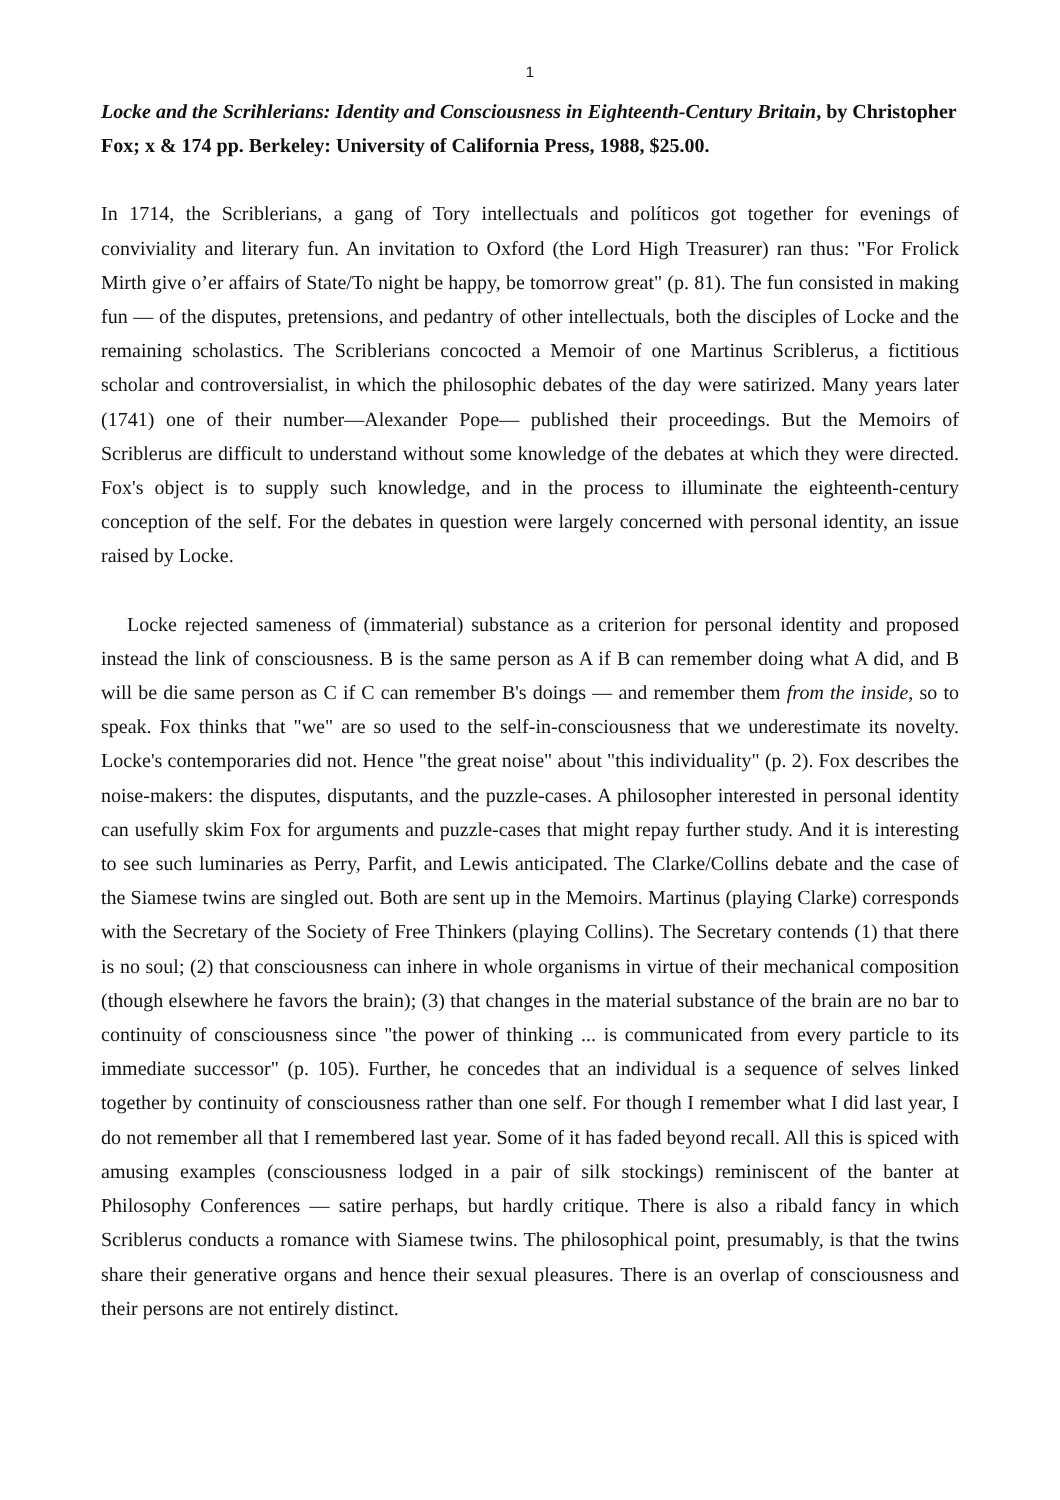1
Locke and the Scrihlerians: Identity and Consciousness in Eighteenth-Century Britain, by Christopher Fox; x & 174 pp. Berkeley: University of California Press, 1988, $25.00.
In 1714, the Scriblerians, a gang of Tory intellectuals and políticos got together for evenings of conviviality and literary fun. An invitation to Oxford (the Lord High Treasurer) ran thus: "For Frolick Mirth give o’er affairs of State/To night be happy, be tomorrow great" (p. 81). The fun consisted in making fun — of the disputes, pretensions, and pedantry of other intellectuals, both the disciples of Locke and the remaining scholastics. The Scriblerians concocted a Memoir of one Martinus Scriblerus, a fictitious scholar and controversialist, in which the philosophic debates of the day were satirized. Many years later (1741) one of their number—Alexander Pope— published their proceedings. But the Memoirs of Scriblerus are difficult to understand without some knowledge of the debates at which they were directed. Fox's object is to supply such knowledge, and in the process to illuminate the eighteenth-century conception of the self. For the debates in question were largely concerned with personal identity, an issue raised by Locke.
Locke rejected sameness of (immaterial) substance as a criterion for personal identity and proposed instead the link of consciousness. B is the same person as A if B can remember doing what A did, and B will be die same person as C if C can remember B's doings — and remember them from the inside, so to speak. Fox thinks that "we" are so used to the self-in-consciousness that we underestimate its novelty. Locke's contemporaries did not. Hence "the great noise" about "this individuality" (p. 2). Fox describes the noise-makers: the disputes, disputants, and the puzzle-cases. A philosopher interested in personal identity can usefully skim Fox for arguments and puzzle-cases that might repay further study. And it is interesting to see such luminaries as Perry, Parfit, and Lewis anticipated. The Clarke/Collins debate and the case of the Siamese twins are singled out. Both are sent up in the Memoirs. Martinus (playing Clarke) corresponds with the Secretary of the Society of Free Thinkers (playing Collins). The Secretary contends (1) that there is no soul; (2) that consciousness can inhere in whole organisms in virtue of their mechanical composition (though elsewhere he favors the brain); (3) that changes in the material substance of the brain are no bar to continuity of consciousness since "the power of thinking ... is communicated from every particle to its immediate successor" (p. 105). Further, he concedes that an individual is a sequence of selves linked together by continuity of consciousness rather than one self. For though I remember what I did last year, I do not remember all that I remembered last year. Some of it has faded beyond recall. All this is spiced with amusing examples (consciousness lodged in a pair of silk stockings) reminiscent of the banter at Philosophy Conferences — satire perhaps, but hardly critique. There is also a ribald fancy in which Scriblerus conducts a romance with Siamese twins. The philosophical point, presumably, is that the twins share their generative organs and hence their sexual pleasures. There is an overlap of consciousness and their persons are not entirely distinct.